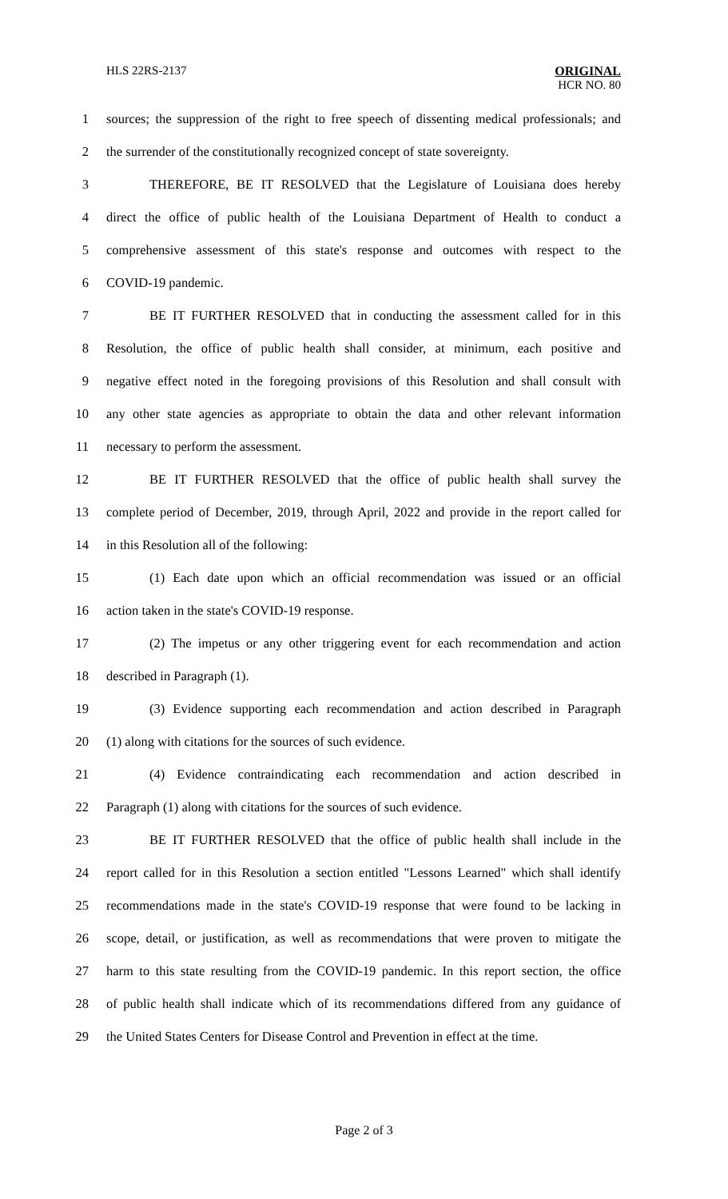HLS 22RS-2137 ORIGINAL
HCR NO. 80
1 sources; the suppression of the right to free speech of dissenting medical professionals; and
2 the surrender of the constitutionally recognized concept of state sovereignty.
3 THEREFORE, BE IT RESOLVED that the Legislature of Louisiana does hereby
4 direct the office of public health of the Louisiana Department of Health to conduct a
5 comprehensive assessment of this state's response and outcomes with respect to the
6 COVID-19 pandemic.
7 BE IT FURTHER RESOLVED that in conducting the assessment called for in this
8 Resolution, the office of public health shall consider, at minimum, each positive and
9 negative effect noted in the foregoing provisions of this Resolution and shall consult with
10 any other state agencies as appropriate to obtain the data and other relevant information
11 necessary to perform the assessment.
12 BE IT FURTHER RESOLVED that the office of public health shall survey the
13 complete period of December, 2019, through April, 2022 and provide in the report called for
14 in this Resolution all of the following:
15 (1) Each date upon which an official recommendation was issued or an official
16 action taken in the state's COVID-19 response.
17 (2) The impetus or any other triggering event for each recommendation and action
18 described in Paragraph (1).
19 (3) Evidence supporting each recommendation and action described in Paragraph
20 (1) along with citations for the sources of such evidence.
21 (4) Evidence contraindicating each recommendation and action described in
22 Paragraph (1) along with citations for the sources of such evidence.
23 BE IT FURTHER RESOLVED that the office of public health shall include in the
24 report called for in this Resolution a section entitled "Lessons Learned" which shall identify
25 recommendations made in the state's COVID-19 response that were found to be lacking in
26 scope, detail, or justification, as well as recommendations that were proven to mitigate the
27 harm to this state resulting from the COVID-19 pandemic. In this report section, the office
28 of public health shall indicate which of its recommendations differed from any guidance of
29 the United States Centers for Disease Control and Prevention in effect at the time.
Page 2 of 3